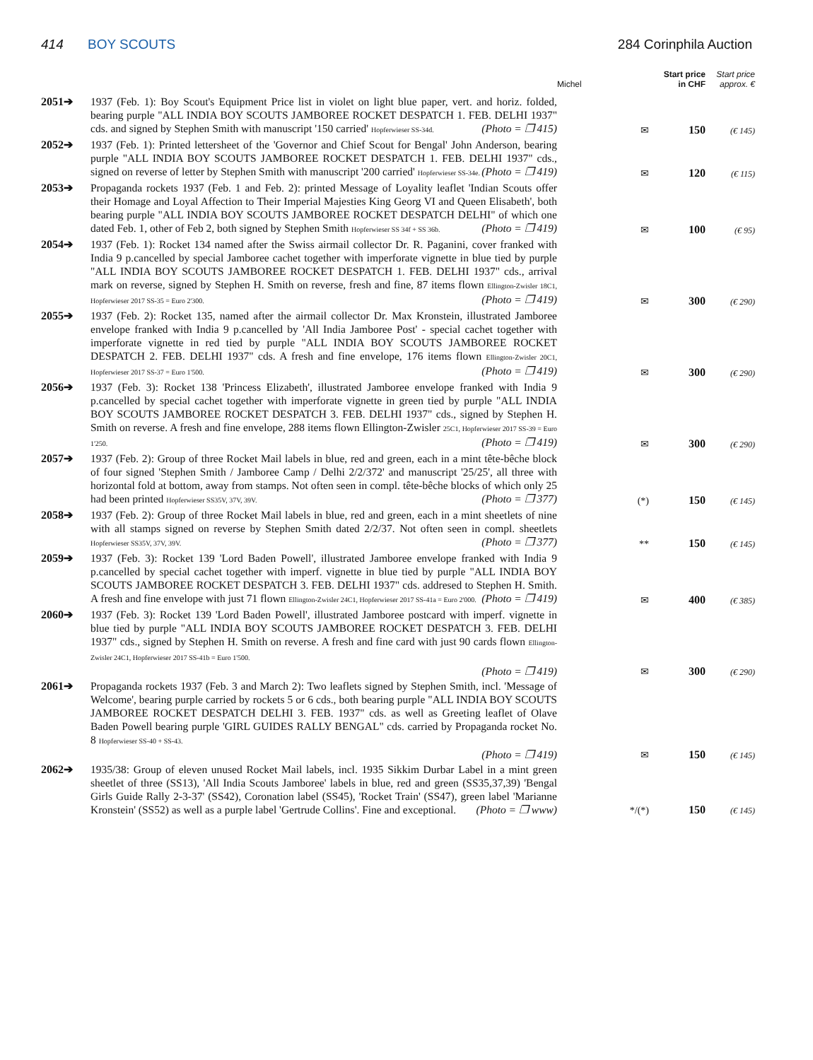414 BOY SCOUTS 284 Corinphila Auction
| | | Michel | Start price in CHF | Start price approx. € |
| --- | --- | --- | --- | --- |
| 2051➔ | 1937 (Feb. 1): Boy Scout's Equipment Price list in violet on light blue paper, vert. and horiz. folded, bearing purple "ALL INDIA BOY SCOUTS JAMBOREE ROCKET DESPATCH 1. FEB. DELHI 1937" cds. and signed by Stephen Smith with manuscript '150 carried' Hopferwieser SS-34d. (Photo = ❐ 415) | ✉ | 150 | (€ 145) |
| 2052➔ | 1937 (Feb. 1): Printed lettersheet of the 'Governor and Chief Scout for Bengal' John Anderson, bearing purple "ALL INDIA BOY SCOUTS JAMBOREE ROCKET DESPATCH 1. FEB. DELHI 1937" cds., signed on reverse of letter by Stephen Smith with manuscript '200 carried' Hopferwieser SS-34e. (Photo = ❐ 419) | ✉ | 120 | (€ 115) |
| 2053➔ | Propaganda rockets 1937 (Feb. 1 and Feb. 2): printed Message of Loyality leaflet 'Indian Scouts offer their Homage and Loyal Affection to Their Imperial Majesties King Georg VI and Queen Elisabeth', both bearing purple "ALL INDIA BOY SCOUTS JAMBOREE ROCKET DESPATCH DELHI" of which one dated Feb. 1, other of Feb 2, both signed by Stephen Smith Hopferwieser SS 34f + SS 36b. (Photo = ❐ 419) | ✉ | 100 | (€ 95) |
| 2054➔ | 1937 (Feb. 1): Rocket 134 named after the Swiss airmail collector Dr. R. Paganini, cover franked with India 9 p.cancelled by special Jamboree cachet together with imperforate vignette in blue tied by purple "ALL INDIA BOY SCOUTS JAMBOREE ROCKET DESPATCH 1. FEB. DELHI 1937" cds., arrival mark on reverse, signed by Stephen H. Smith on reverse, fresh and fine, 87 items flown Ellington-Zwisler 18C1, Hopferwieser 2017 SS-35 = Euro 2'300. (Photo = ❐ 419) | ✉ | 300 | (€ 290) |
| 2055➔ | 1937 (Feb. 2): Rocket 135, named after the airmail collector Dr. Max Kronstein, illustrated Jamboree envelope franked with India 9 p.cancelled by 'All India Jamboree Post' - special cachet together with imperforate vignette in red tied by purple "ALL INDIA BOY SCOUTS JAMBOREE ROCKET DESPATCH 2. FEB. DELHI 1937" cds. A fresh and fine envelope, 176 items flown Ellington-Zwisler 20C1, Hopferwieser 2017 SS-37 = Euro 1'500. (Photo = ❐ 419) | ✉ | 300 | (€ 290) |
| 2056➔ | 1937 (Feb. 3): Rocket 138 'Princess Elizabeth', illustrated Jamboree envelope franked with India 9 p.cancelled by special cachet together with imperforate vignette in green tied by purple "ALL INDIA BOY SCOUTS JAMBOREE ROCKET DESPATCH 3. FEB. DELHI 1937" cds., signed by Stephen H. Smith on reverse. A fresh and fine envelope, 288 items flown Ellington-Zwisler 25C1, Hopferwieser 2017 SS-39 = Euro 1'250. (Photo = ❐ 419) | ✉ | 300 | (€ 290) |
| 2057➔ | 1937 (Feb. 2): Group of three Rocket Mail labels in blue, red and green, each in a mint tête-bêche block of four signed 'Stephen Smith / Jamboree Camp / Delhi 2/2/372' and manuscript '25/25', all three with horizontal fold at bottom, away from stamps. Not often seen in compl. tête-bêche blocks of which only 25 had been printed Hopferwieser SS35V, 37V, 39V. (Photo = ❐ 377) | (*) | 150 | (€ 145) |
| 2058➔ | 1937 (Feb. 2): Group of three Rocket Mail labels in blue, red and green, each in a mint sheetlets of nine with all stamps signed on reverse by Stephen Smith dated 2/2/37. Not often seen in compl. sheetlets Hopferwieser SS35V, 37V, 39V. (Photo = ❐ 377) | ** | 150 | (€ 145) |
| 2059➔ | 1937 (Feb. 3): Rocket 139 'Lord Baden Powell', illustrated Jamboree envelope franked with India 9 p.cancelled by special cachet together with imperf. vignette in blue tied by purple "ALL INDIA BOY SCOUTS JAMBOREE ROCKET DESPATCH 3. FEB. DELHI 1937" cds. addresed to Stephen H. Smith. A fresh and fine envelope with just 71 flown Ellington-Zwisler 24C1, Hopferwieser 2017 SS-41a = Euro 2'000. (Photo = ❐ 419) | ✉ | 400 | (€ 385) |
| 2060➔ | 1937 (Feb. 3): Rocket 139 'Lord Baden Powell', illustrated Jamboree postcard with imperf. vignette in blue tied by purple "ALL INDIA BOY SCOUTS JAMBOREE ROCKET DESPATCH 3. FEB. DELHI 1937" cds., signed by Stephen H. Smith on reverse. A fresh and fine card with just 90 cards flown Ellington-Zwisler 24C1, Hopferwieser 2017 SS-41b = Euro 1'500. (Photo = ❐ 419) | ✉ | 300 | (€ 290) |
| 2061➔ | Propaganda rockets 1937 (Feb. 3 and March 2): Two leaflets signed by Stephen Smith, incl. 'Message of Welcome', bearing purple carried by rockets 5 or 6 cds., both bearing purple "ALL INDIA BOY SCOUTS JAMBOREE ROCKET DESPATCH DELHI 3. FEB. 1937" cds. as well as Greeting leaflet of Olave Baden Powell bearing purple 'GIRL GUIDES RALLY BENGAL" cds. carried by Propaganda rocket No. 8 Hopferwieser SS-40 + SS-43. (Photo = ❐ 419) | ✉ | 150 | (€ 145) |
| 2062➔ | 1935/38: Group of eleven unused Rocket Mail labels, incl. 1935 Sikkim Durbar Label in a mint green sheetlet of three (SS13), 'All India Scouts Jamboree' labels in blue, red and green (SS35,37,39) 'Bengal Girls Guide Rally 2-3-37' (SS42), Coronation label (SS45), 'Rocket Train' (SS47), green label 'Marianne Kronstein' (SS52) as well as a purple label 'Gertrude Collins'. Fine and exceptional. (Photo = ❐ www) | */(*) | 150 | (€ 145) |